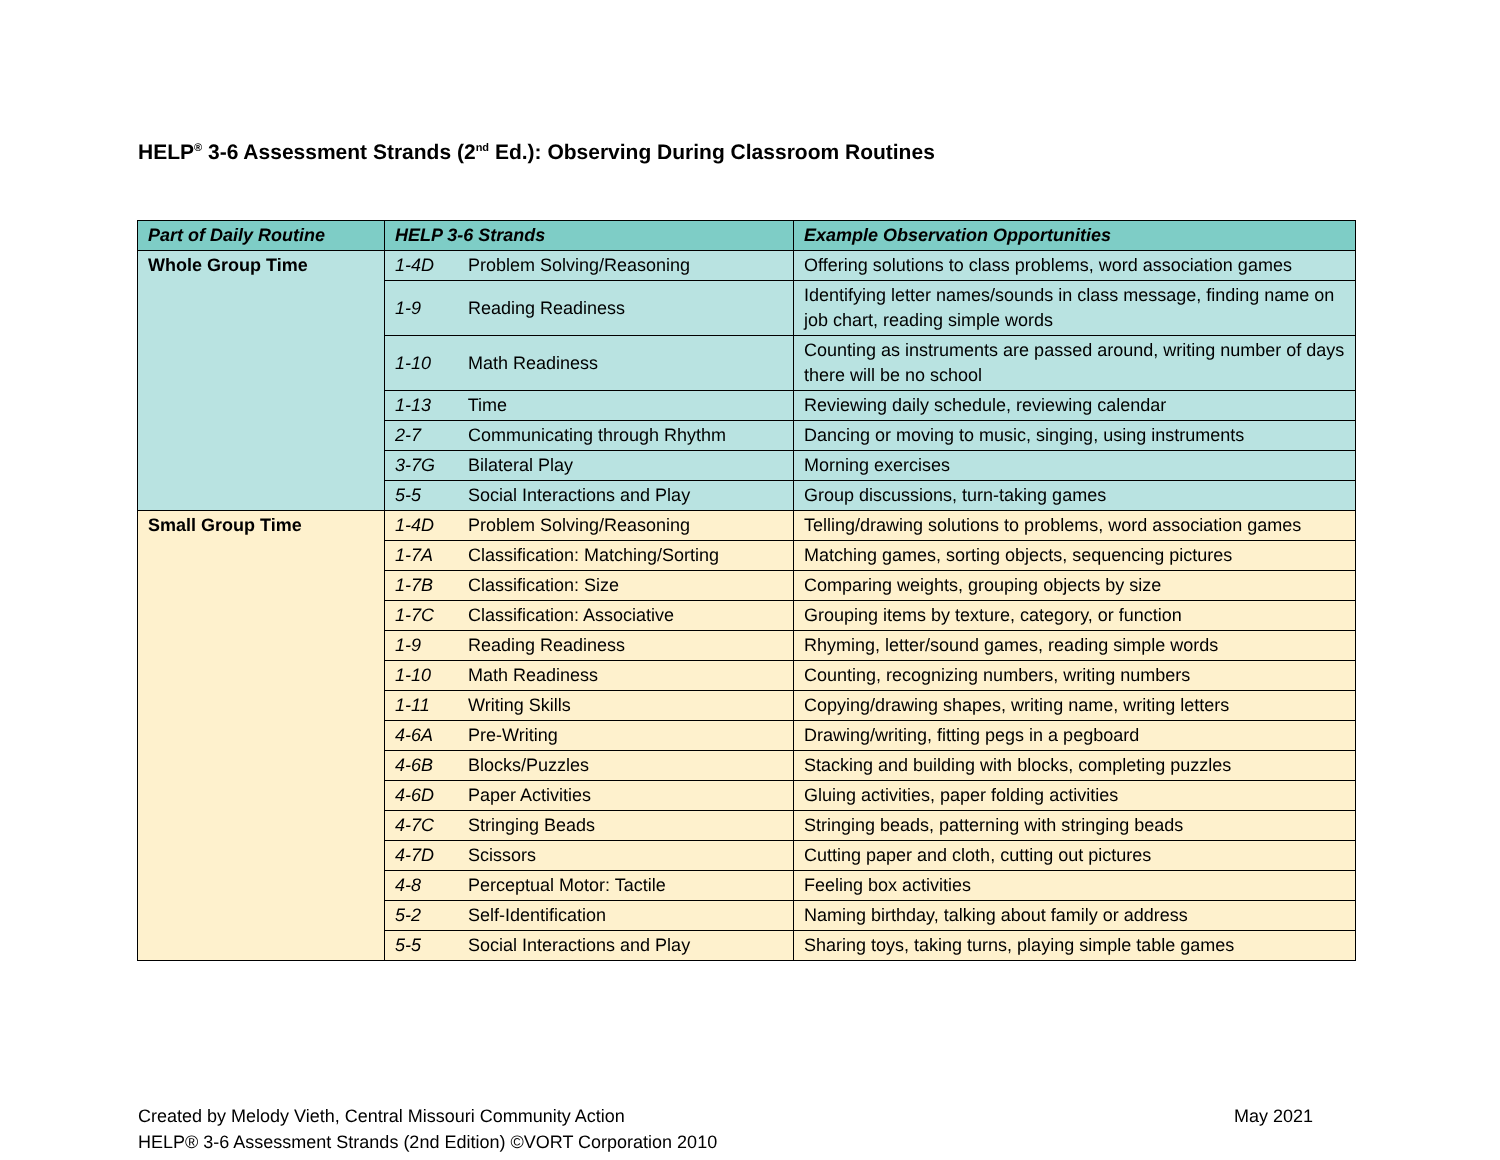HELP<sup>®</sup> 3-6 Assessment Strands (2<sup>nd</sup> Ed.): Observing During Classroom Routines
| Part of Daily Routine | HELP 3-6 Strands | Example Observation Opportunities |
| --- | --- | --- |
| Whole Group Time | 1-4D Problem Solving/Reasoning | Offering solutions to class problems, word association games |
| | 1-9 Reading Readiness | Identifying letter names/sounds in class message, finding name on job chart, reading simple words |
| | 1-10 Math Readiness | Counting as instruments are passed around, writing number of days there will be no school |
| | 1-13 Time | Reviewing daily schedule, reviewing calendar |
| | 2-7 Communicating through Rhythm | Dancing or moving to music, singing, using instruments |
| | 3-7G Bilateral Play | Morning exercises |
| | 5-5 Social Interactions and Play | Group discussions, turn-taking games |
| Small Group Time | 1-4D Problem Solving/Reasoning | Telling/drawing solutions to problems, word association games |
| | 1-7A Classification: Matching/Sorting | Matching games, sorting objects, sequencing pictures |
| | 1-7B Classification: Size | Comparing weights, grouping objects by size |
| | 1-7C Classification: Associative | Grouping items by texture, category, or function |
| | 1-9 Reading Readiness | Rhyming, letter/sound games, reading simple words |
| | 1-10 Math Readiness | Counting, recognizing numbers, writing numbers |
| | 1-11 Writing Skills | Copying/drawing shapes, writing name, writing letters |
| | 4-6A Pre-Writing | Drawing/writing, fitting pegs in a pegboard |
| | 4-6B Blocks/Puzzles | Stacking and building with blocks, completing puzzles |
| | 4-6D Paper Activities | Gluing activities, paper folding activities |
| | 4-7C Stringing Beads | Stringing beads, patterning with stringing beads |
| | 4-7D Scissors | Cutting paper and cloth, cutting out pictures |
| | 4-8 Perceptual Motor: Tactile | Feeling box activities |
| | 5-2 Self-Identification | Naming birthday, talking about family or address |
| | 5-5 Social Interactions and Play | Sharing toys, taking turns, playing simple table games |
Created by Melody Vieth, Central Missouri Community Action
HELP® 3-6 Assessment Strands (2nd Edition) ©VORT Corporation 2010
May 2021